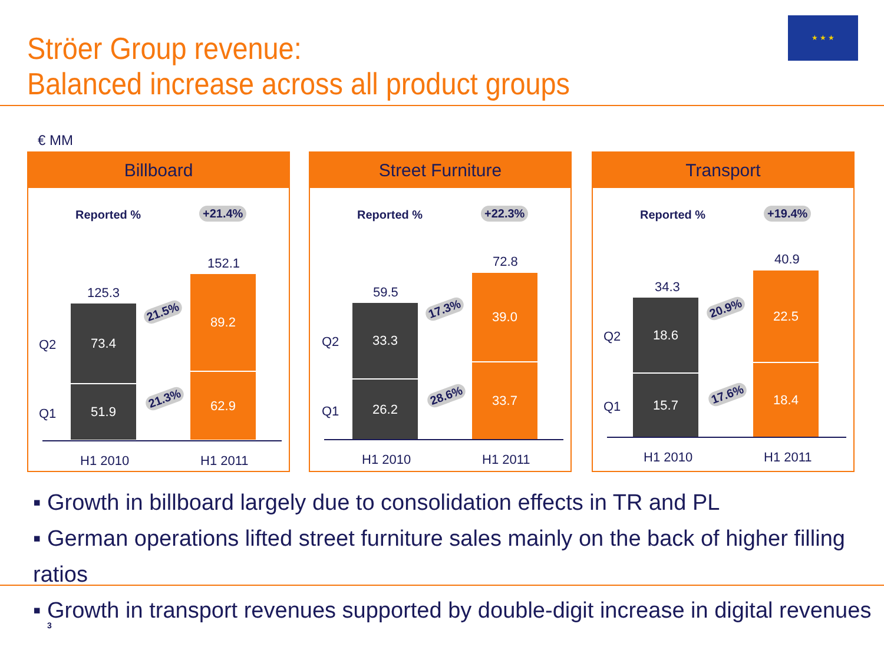Ströer Group revenue:
Balanced increase across all product groups
★ ★ ★
€ MM
Billboard
Reported % +21.4%
125.3
152.1
Q2
Q1
73.4
51.9
89.2
62.9
21.5%
21.3%
H1 2010 H1 2011
Street Furniture
Reported % +22.3%
59.5
72.8
Q2
Q1
33.3
26.2
39.0
33.7
17.3%
28.6%
H1 2010 H1 2011
Transport
Reported % +19.4%
34.3
40.9
Q2
Q1
18.6
15.7
22.5
18.4
20.9%
17.6%
H1 2010 H1 2011
▪ Growth in billboard largely due to consolidation effects in TR and PL
▪ German operations lifted street furniture sales mainly on the back of higher filling ratios
▪ Growth in transport revenues supported by double-digit increase in digital revenues
3